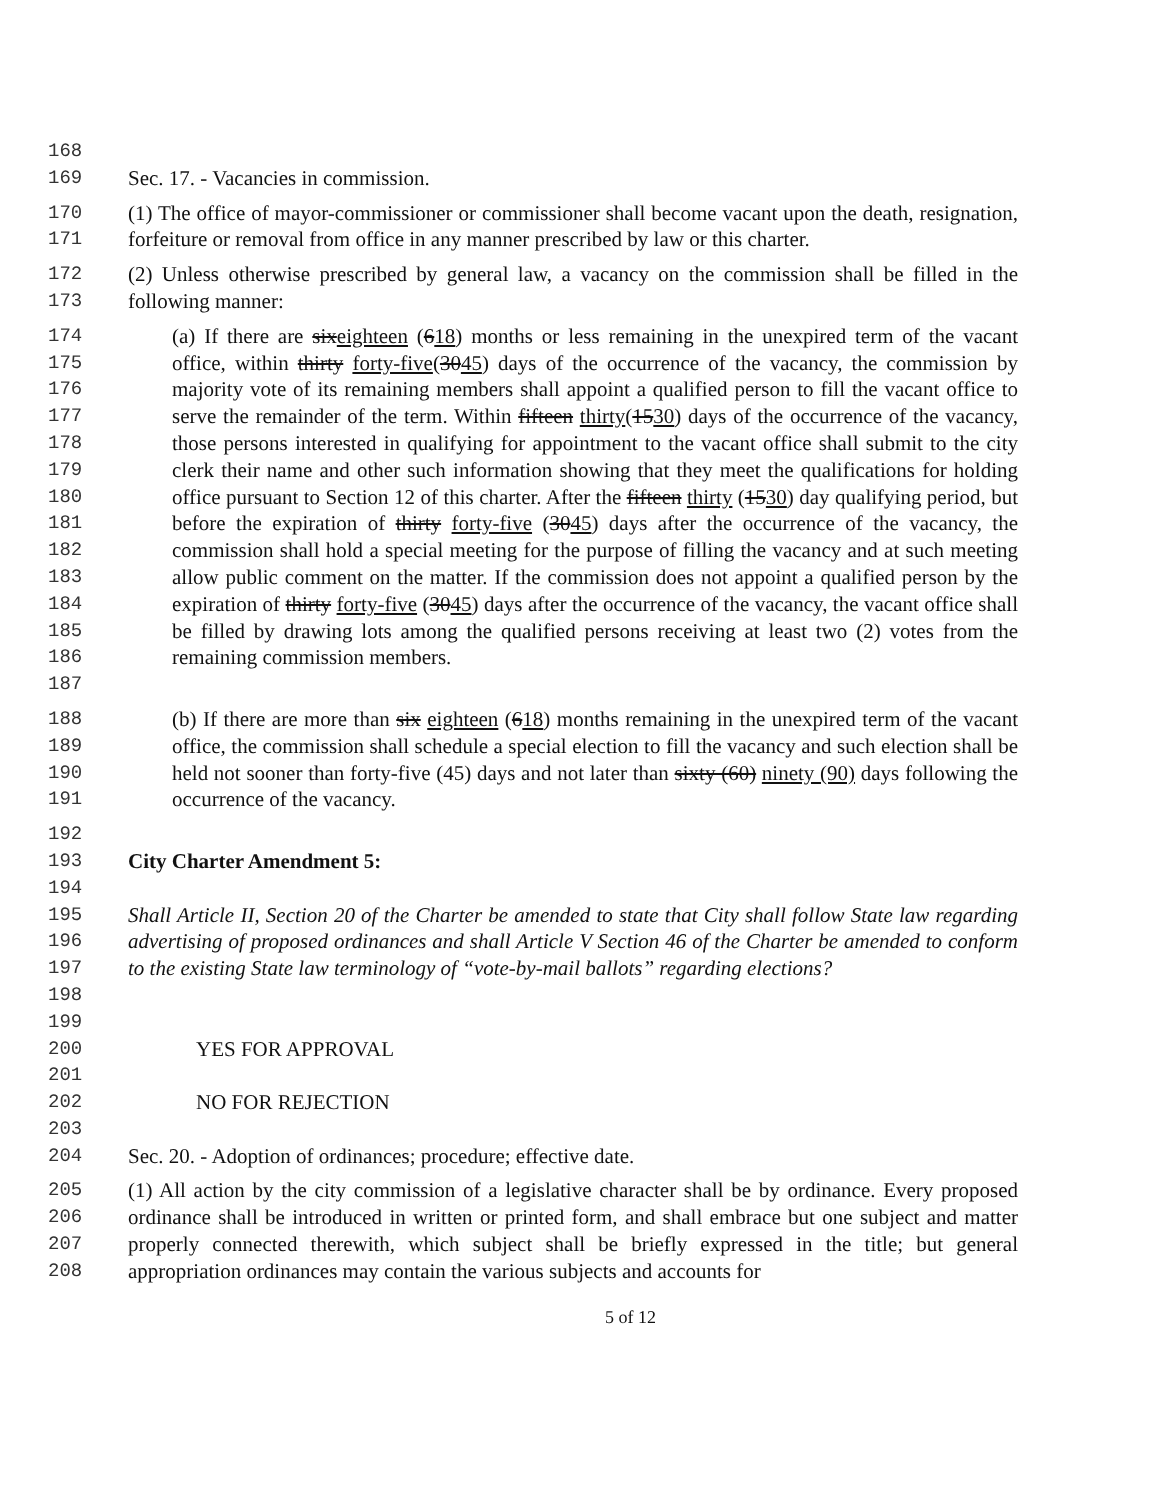168
169 Sec. 17. - Vacancies in commission.
170
171
(1) The office of mayor-commissioner or commissioner shall become vacant upon the death, resignation, forfeiture or removal from office in any manner prescribed by law or this charter.
172
173
(2) Unless otherwise prescribed by general law, a vacancy on the commission shall be filled in the following manner:
174
175
176
177
178
179
180
181
182
183
184
185
186
187
(a) If there are sixeighteen (618) months or less remaining in the unexpired term of the vacant office, within thirty forty-five(3045) days of the occurrence of the vacancy, the commission by majority vote of its remaining members shall appoint a qualified person to fill the vacant office to serve the remainder of the term. Within fifteen thirty(1530) days of the occurrence of the vacancy, those persons interested in qualifying for appointment to the vacant office shall submit to the city clerk their name and other such information showing that they meet the qualifications for holding office pursuant to Section 12 of this charter. After the fifteen thirty (1530) day qualifying period, but before the expiration of thirty forty-five (3045) days after the occurrence of the vacancy, the commission shall hold a special meeting for the purpose of filling the vacancy and at such meeting allow public comment on the matter. If the commission does not appoint a qualified person by the expiration of thirty forty-five (3045) days after the occurrence of the vacancy, the vacant office shall be filled by drawing lots among the qualified persons receiving at least two (2) votes from the remaining commission members.
188
189
190
191
(b) If there are more than six eighteen (618) months remaining in the unexpired term of the vacant office, the commission shall schedule a special election to fill the vacancy and such election shall be held not sooner than forty-five (45) days and not later than sixty (60) ninety (90) days following the occurrence of the vacancy.
192
193 City Charter Amendment 5:
194
195
196
197
198
Shall Article II, Section 20 of the Charter be amended to state that City shall follow State law regarding advertising of proposed ordinances and shall Article V Section 46 of the Charter be amended to conform to the existing State law terminology of “vote-by-mail ballots” regarding elections?
199
200 YES FOR APPROVAL
201
202 NO FOR REJECTION
203
204 Sec. 20. - Adoption of ordinances; procedure; effective date.
205
206
207
208
(1) All action by the city commission of a legislative character shall be by ordinance. Every proposed ordinance shall be introduced in written or printed form, and shall embrace but one subject and matter properly connected therewith, which subject shall be briefly expressed in the title; but general appropriation ordinances may contain the various subjects and accounts for
5 of 12